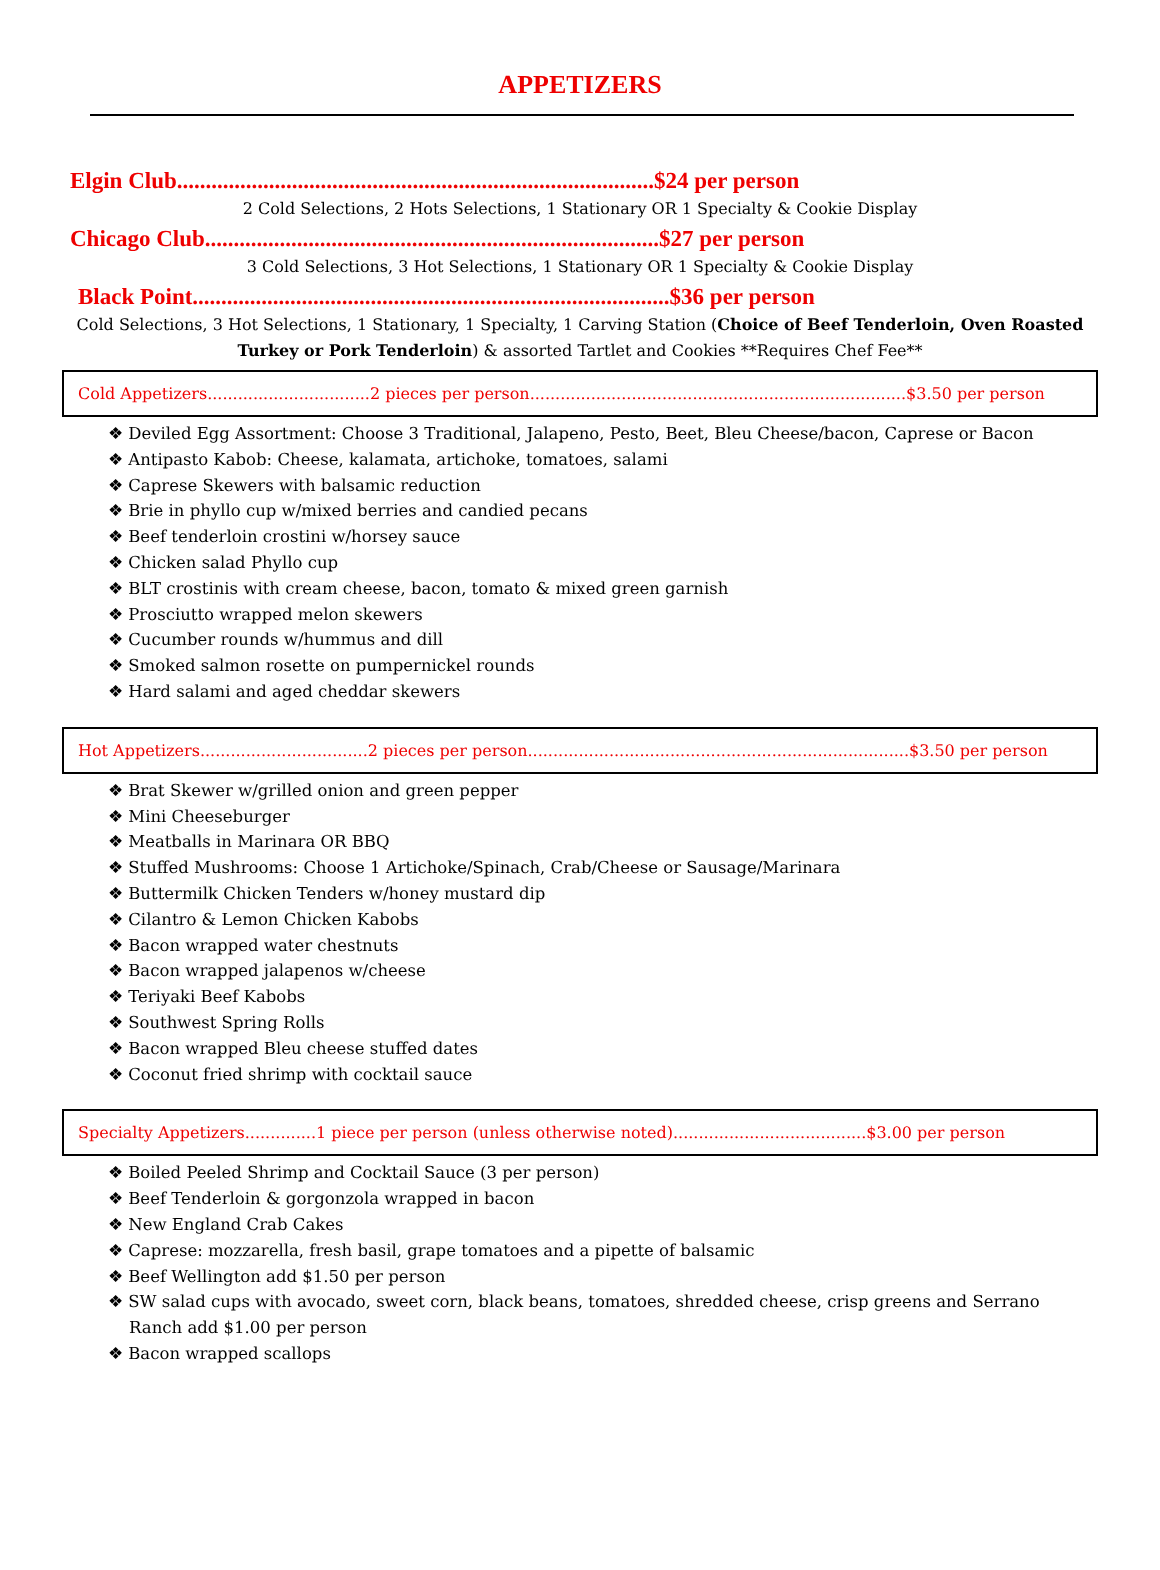APPETIZERS
Elgin Club...................................................................................$24 per person
2 Cold Selections, 2 Hots Selections, 1 Stationary OR 1 Specialty & Cookie Display
Chicago Club...............................................................................$27 per person
3 Cold Selections, 3 Hot Selections, 1 Stationary OR 1 Specialty & Cookie Display
Black Point...................................................................................$36 per person
Cold Selections, 3 Hot Selections, 1 Stationary, 1 Specialty, 1 Carving Station (Choice of Beef Tenderloin, Oven Roasted Turkey or Pork Tenderloin) & assorted Tartlet and Cookies **Requires Chef Fee**
Cold Appetizers................................2 pieces per person..........................................................................$3.50 per person
❖ Deviled Egg Assortment: Choose 3 Traditional, Jalapeno, Pesto, Beet, Bleu Cheese/bacon, Caprese or Bacon
❖ Antipasto Kabob: Cheese, kalamata, artichoke, tomatoes, salami
❖ Caprese Skewers with balsamic reduction
❖ Brie in phyllo cup w/mixed berries and candied pecans
❖ Beef tenderloin crostini w/horsey sauce
❖ Chicken salad Phyllo cup
❖ BLT crostinis with cream cheese, bacon, tomato & mixed green garnish
❖ Prosciutto wrapped melon skewers
❖ Cucumber rounds w/hummus and dill
❖ Smoked salmon rosette on pumpernickel rounds
❖ Hard salami and aged cheddar skewers
Hot Appetizers.................................2 pieces per person...........................................................................$3.50 per person
❖ Brat Skewer w/grilled onion and green pepper
❖ Mini Cheeseburger
❖ Meatballs in Marinara OR BBQ
❖ Stuffed Mushrooms: Choose 1 Artichoke/Spinach, Crab/Cheese or Sausage/Marinara
❖ Buttermilk Chicken Tenders w/honey mustard dip
❖ Cilantro & Lemon Chicken Kabobs
❖ Bacon wrapped water chestnuts
❖ Bacon wrapped jalapenos w/cheese
❖ Teriyaki Beef Kabobs
❖ Southwest Spring Rolls
❖ Bacon wrapped Bleu cheese stuffed dates
❖ Coconut fried shrimp with cocktail sauce
Specialty Appetizers..............1 piece per person (unless otherwise noted)......................................$3.00 per person
❖ Boiled Peeled Shrimp and Cocktail Sauce (3 per person)
❖ Beef Tenderloin & gorgonzola wrapped in bacon
❖ New England Crab Cakes
❖ Caprese: mozzarella, fresh basil, grape tomatoes and a pipette of balsamic
❖ Beef Wellington add $1.50 per person
❖ SW salad cups with avocado, sweet corn, black beans, tomatoes, shredded cheese, crisp greens and Serrano Ranch add $1.00 per person
❖ Bacon wrapped scallops